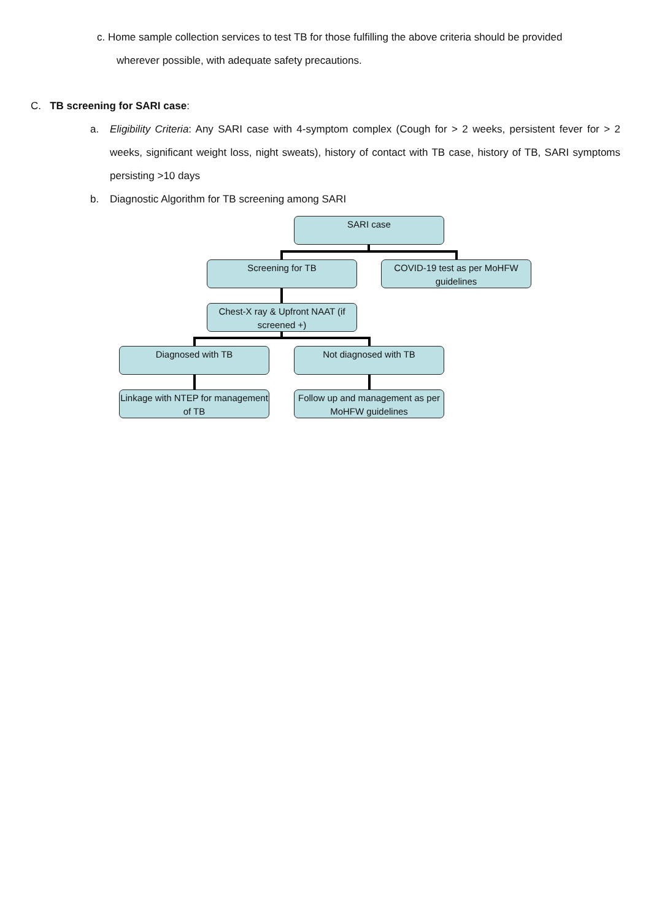c. Home sample collection services to test TB for those fulfilling the above criteria should be provided
wherever possible, with adequate safety precautions.
C. TB screening for SARI case:
a. Eligibility Criteria: Any SARI case with 4-symptom complex (Cough for > 2 weeks, persistent fever for > 2 weeks, significant weight loss, night sweats), history of contact with TB case, history of TB, SARI symptoms persisting >10 days
b. Diagnostic Algorithm for TB screening among SARI
SARI case
Screening for TB
COVID-19 test as per MoHFW guidelines
Chest-X ray & Upfront NAAT (if screened +)
Diagnosed with TB Not diagnosed with TB
Linkage with NTEP for management of TB
Follow up and management as per MoHFW guidelines